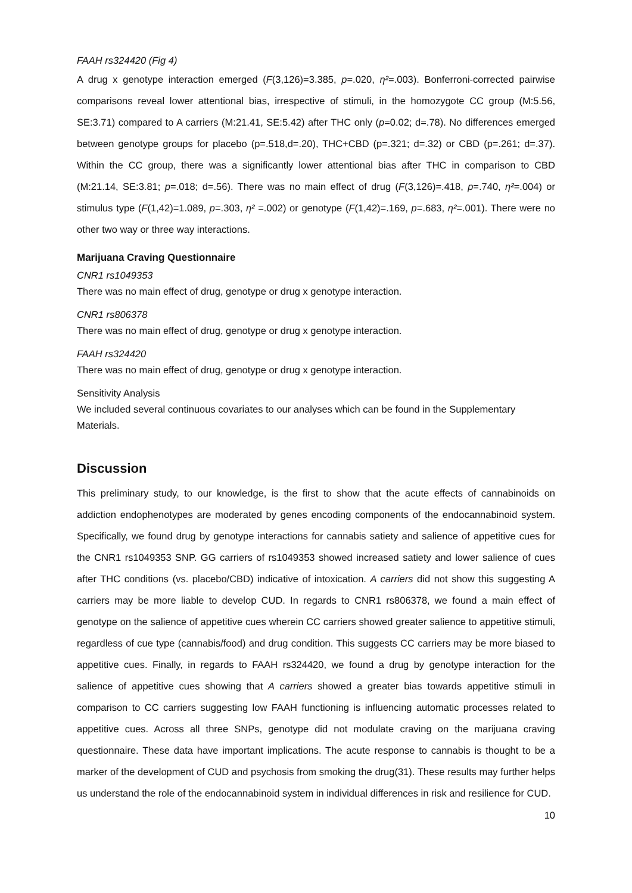FAAH rs324420 (Fig 4)
A drug x genotype interaction emerged (F(3,126)=3.385, p=.020, η²=.003). Bonferroni-corrected pairwise comparisons reveal lower attentional bias, irrespective of stimuli, in the homozygote CC group (M:5.56, SE:3.71) compared to A carriers (M:21.41, SE:5.42) after THC only (p=0.02; d=.78). No differences emerged between genotype groups for placebo (p=.518,d=.20), THC+CBD (p=.321; d=.32) or CBD (p=.261; d=.37). Within the CC group, there was a significantly lower attentional bias after THC in comparison to CBD (M:21.14, SE:3.81; p=.018; d=.56). There was no main effect of drug (F(3,126)=.418, p=.740, η²=.004) or stimulus type (F(1,42)=1.089, p=.303, η² =.002) or genotype (F(1,42)=.169, p=.683, η²=.001). There were no other two way or three way interactions.
Marijuana Craving Questionnaire
CNR1 rs1049353
There was no main effect of drug, genotype or drug x genotype interaction.
CNR1 rs806378
There was no main effect of drug, genotype or drug x genotype interaction.
FAAH rs324420
There was no main effect of drug, genotype or drug x genotype interaction.
Sensitivity Analysis
We included several continuous covariates to our analyses which can be found in the Supplementary Materials.
Discussion
This preliminary study, to our knowledge, is the first to show that the acute effects of cannabinoids on addiction endophenotypes are moderated by genes encoding components of the endocannabinoid system. Specifically, we found drug by genotype interactions for cannabis satiety and salience of appetitive cues for the CNR1 rs1049353 SNP. GG carriers of rs1049353 showed increased satiety and lower salience of cues after THC conditions (vs. placebo/CBD) indicative of intoxication. A carriers did not show this suggesting A carriers may be more liable to develop CUD. In regards to CNR1 rs806378, we found a main effect of genotype on the salience of appetitive cues wherein CC carriers showed greater salience to appetitive stimuli, regardless of cue type (cannabis/food) and drug condition. This suggests CC carriers may be more biased to appetitive cues. Finally, in regards to FAAH rs324420, we found a drug by genotype interaction for the salience of appetitive cues showing that A carriers showed a greater bias towards appetitive stimuli in comparison to CC carriers suggesting low FAAH functioning is influencing automatic processes related to appetitive cues. Across all three SNPs, genotype did not modulate craving on the marijuana craving questionnaire. These data have important implications. The acute response to cannabis is thought to be a marker of the development of CUD and psychosis from smoking the drug(31). These results may further helps us understand the role of the endocannabinoid system in individual differences in risk and resilience for CUD.
10